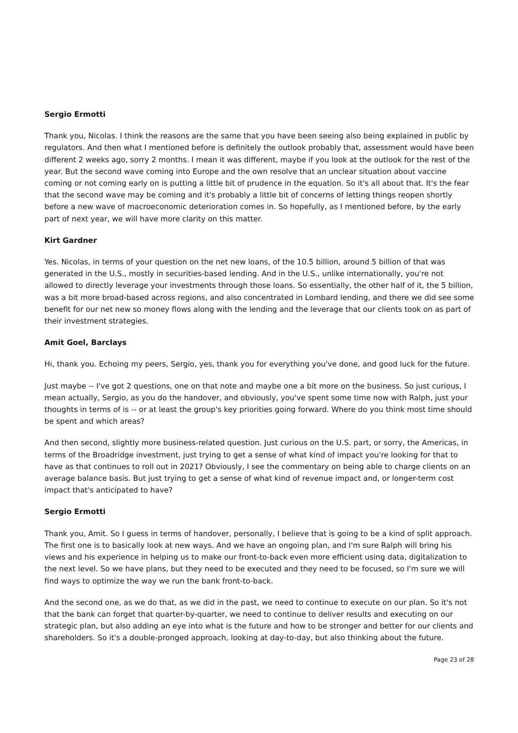Sergio Ermotti
Thank you, Nicolas. I think the reasons are the same that you have been seeing also being explained in public by regulators. And then what I mentioned before is definitely the outlook probably that, assessment would have been different 2 weeks ago, sorry 2 months. I mean it was different, maybe if you look at the outlook for the rest of the year. But the second wave coming into Europe and the own resolve that an unclear situation about vaccine coming or not coming early on is putting a little bit of prudence in the equation. So it's all about that. It's the fear that the second wave may be coming and it's probably a little bit of concerns of letting things reopen shortly before a new wave of macroeconomic deterioration comes in. So hopefully, as I mentioned before, by the early part of next year, we will have more clarity on this matter.
Kirt Gardner
Yes. Nicolas, in terms of your question on the net new loans, of the 10.5 billion, around 5 billion of that was generated in the U.S., mostly in securities-based lending. And in the U.S., unlike internationally, you're not allowed to directly leverage your investments through those loans. So essentially, the other half of it, the 5 billion, was a bit more broad-based across regions, and also concentrated in Lombard lending, and there we did see some benefit for our net new so money flows along with the lending and the leverage that our clients took on as part of their investment strategies.
Amit Goel, Barclays
Hi, thank you. Echoing my peers, Sergio, yes, thank you for everything you've done, and good luck for the future.
Just maybe -- I've got 2 questions, one on that note and maybe one a bit more on the business. So just curious, I mean actually, Sergio, as you do the handover, and obviously, you've spent some time now with Ralph, just your thoughts in terms of is -- or at least the group's key priorities going forward. Where do you think most time should be spent and which areas?
And then second, slightly more business-related question. Just curious on the U.S. part, or sorry, the Americas, in terms of the Broadridge investment, just trying to get a sense of what kind of impact you're looking for that to have as that continues to roll out in 2021? Obviously, I see the commentary on being able to charge clients on an average balance basis. But just trying to get a sense of what kind of revenue impact and, or longer-term cost impact that's anticipated to have?
Sergio Ermotti
Thank you, Amit. So I guess in terms of handover, personally, I believe that is going to be a kind of split approach. The first one is to basically look at new ways. And we have an ongoing plan, and I'm sure Ralph will bring his views and his experience in helping us to make our front-to-back even more efficient using data, digitalization to the next level. So we have plans, but they need to be executed and they need to be focused, so I'm sure we will find ways to optimize the way we run the bank front-to-back.
And the second one, as we do that, as we did in the past, we need to continue to execute on our plan. So it's not that the bank can forget that quarter-by-quarter, we need to continue to deliver results and executing on our strategic plan, but also adding an eye into what is the future and how to be stronger and better for our clients and shareholders. So it's a double-pronged approach, looking at day-to-day, but also thinking about the future.
Page 23 of 28